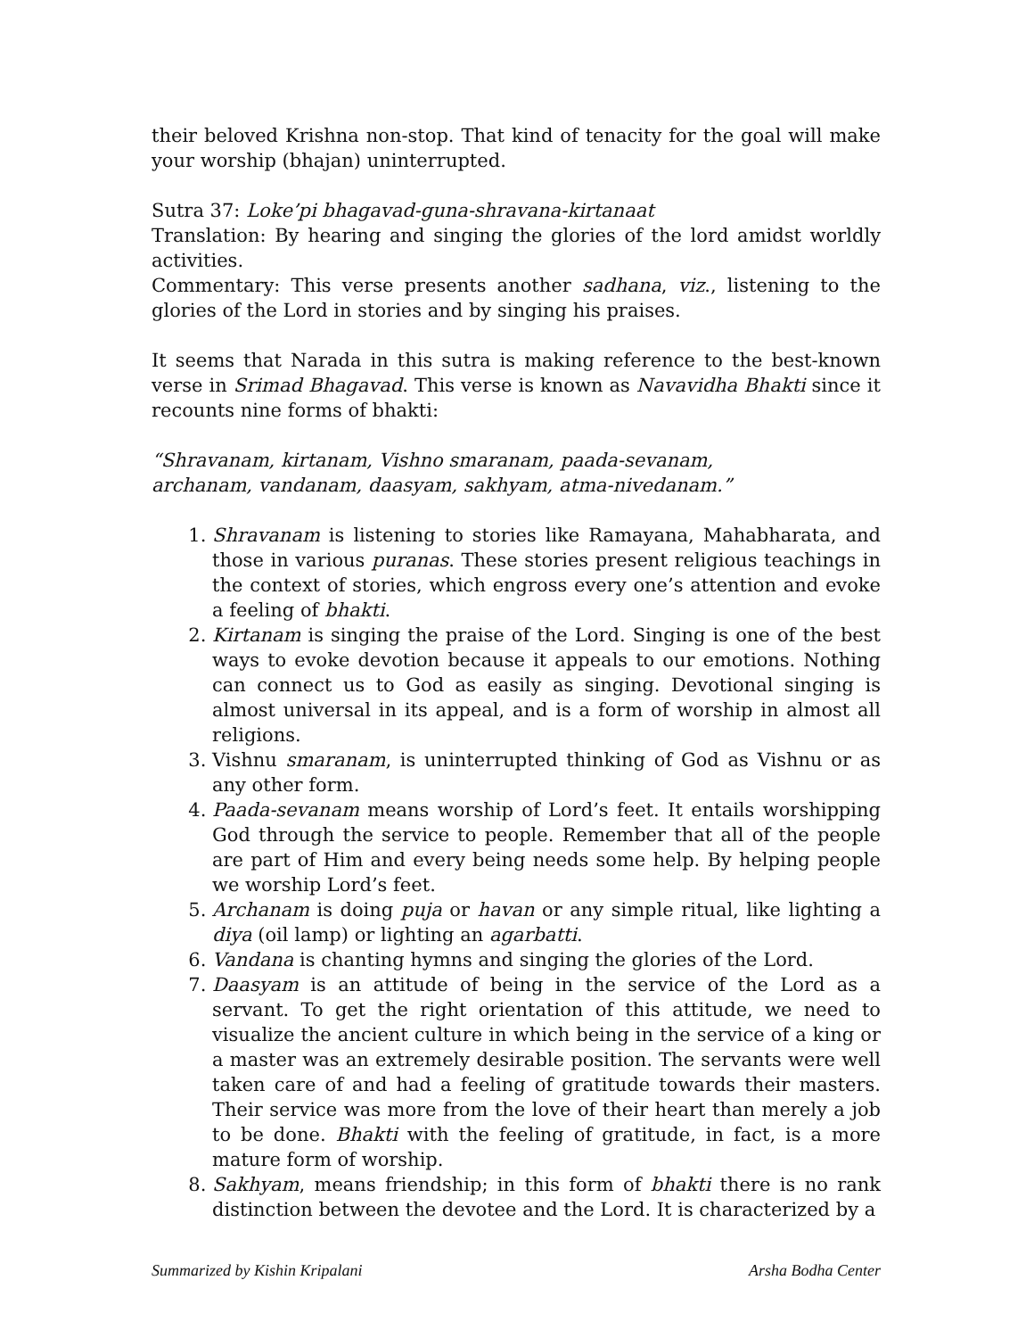their beloved Krishna non-stop. That kind of tenacity for the goal will make your worship (bhajan) uninterrupted.
Sutra 37: Loke’pi bhagavad-guna-shravana-kirtanaat
Translation: By hearing and singing the glories of the lord amidst worldly activities.
Commentary: This verse presents another sadhana, viz., listening to the glories of the Lord in stories and by singing his praises.
It seems that Narada in this sutra is making reference to the best-known verse in Srimad Bhagavad. This verse is known as Navavidha Bhakti since it recounts nine forms of bhakti:
“Shravanam, kirtanam, Vishno smaranam, paada-sevanam,
archanam, vandanam, daasyam, sakhyam, atma-nivedanam.”
1. Shravanam is listening to stories like Ramayana, Mahabharata, and those in various puranas. These stories present religious teachings in the context of stories, which engross every one’s attention and evoke a feeling of bhakti.
2. Kirtanam is singing the praise of the Lord. Singing is one of the best ways to evoke devotion because it appeals to our emotions. Nothing can connect us to God as easily as singing. Devotional singing is almost universal in its appeal, and is a form of worship in almost all religions.
3. Vishnu smaranam, is uninterrupted thinking of God as Vishnu or as any other form.
4. Paada-sevanam means worship of Lord’s feet. It entails worshipping God through the service to people. Remember that all of the people are part of Him and every being needs some help. By helping people we worship Lord’s feet.
5. Archanam is doing puja or havan or any simple ritual, like lighting a diya (oil lamp) or lighting an agarbatti.
6. Vandana is chanting hymns and singing the glories of the Lord.
7. Daasyam is an attitude of being in the service of the Lord as a servant. To get the right orientation of this attitude, we need to visualize the ancient culture in which being in the service of a king or a master was an extremely desirable position. The servants were well taken care of and had a feeling of gratitude towards their masters. Their service was more from the love of their heart than merely a job to be done. Bhakti with the feeling of gratitude, in fact, is a more mature form of worship.
8. Sakhyam, means friendship; in this form of bhakti there is no rank distinction between the devotee and the Lord. It is characterized by a
Summarized by Kishin Kripalani Arsha Bodha Center